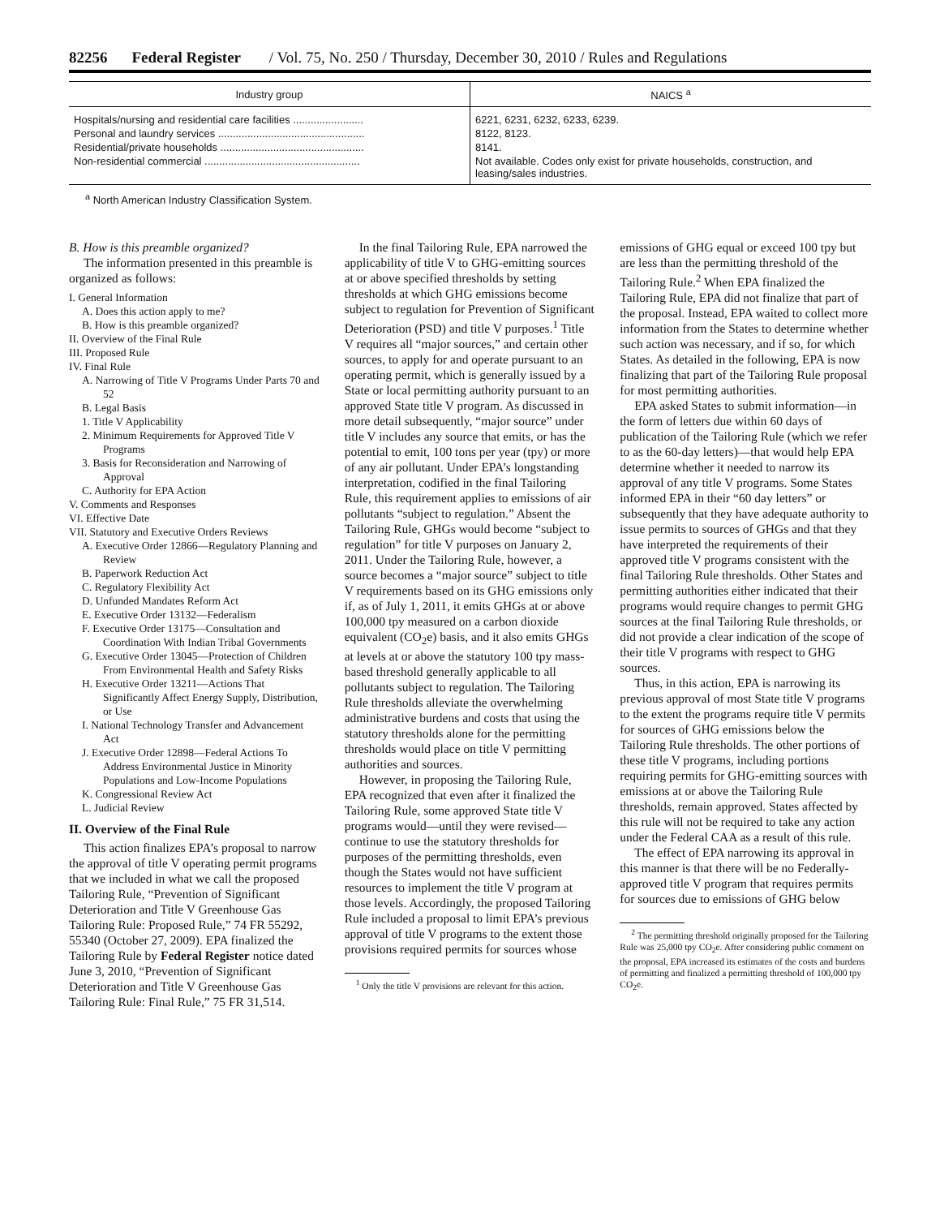82256 Federal Register / Vol. 75, No. 250 / Thursday, December 30, 2010 / Rules and Regulations
| Industry group | NAICS <sup>a</sup> |
| --- | --- |
| Hospitals/nursing and residential care facilities ........................ | 6221, 6231, 6232, 6233, 6239. |
| Personal and laundry services .................................................. | 8122, 8123. |
| Residential/private households ................................................. | 8141. |
| Non-residential commercial ..................................................... | Not available. Codes only exist for private households, construction, and leasing/sales industries. |
<sup>a</sup> North American Industry Classification System.
B. How is this preamble organized?
The information presented in this preamble is organized as follows:
I. General Information
A. Does this action apply to me?
B. How is this preamble organized?
II. Overview of the Final Rule
III. Proposed Rule
IV. Final Rule
A. Narrowing of Title V Programs Under Parts 70 and 52
B. Legal Basis
1. Title V Applicability
2. Minimum Requirements for Approved Title V Programs
3. Basis for Reconsideration and Narrowing of Approval
C. Authority for EPA Action
V. Comments and Responses
VI. Effective Date
VII. Statutory and Executive Orders Reviews
A. Executive Order 12866—Regulatory Planning and Review
B. Paperwork Reduction Act
C. Regulatory Flexibility Act
D. Unfunded Mandates Reform Act
E. Executive Order 13132—Federalism
F. Executive Order 13175—Consultation and Coordination With Indian Tribal Governments
G. Executive Order 13045—Protection of Children From Environmental Health and Safety Risks
H. Executive Order 13211—Actions That Significantly Affect Energy Supply, Distribution, or Use
I. National Technology Transfer and Advancement Act
J. Executive Order 12898—Federal Actions To Address Environmental Justice in Minority Populations and Low-Income Populations
K. Congressional Review Act
L. Judicial Review
II. Overview of the Final Rule
This action finalizes EPA’s proposal to narrow the approval of title V operating permit programs that we included in what we call the proposed Tailoring Rule, “Prevention of Significant Deterioration and Title V Greenhouse Gas Tailoring Rule: Proposed Rule,” 74 FR 55292, 55340 (October 27, 2009). EPA finalized the Tailoring Rule by Federal Register notice dated June 3, 2010, “Prevention of Significant Deterioration and Title V Greenhouse Gas Tailoring Rule: Final Rule,” 75 FR 31,514.
In the final Tailoring Rule, EPA narrowed the applicability of title V to GHG-emitting sources at or above specified thresholds by setting thresholds at which GHG emissions become subject to regulation for Prevention of Significant Deterioration (PSD) and title V purposes.<sup>1</sup> Title V requires all “major sources,” and certain other sources, to apply for and operate pursuant to an operating permit, which is generally issued by a State or local permitting authority pursuant to an approved State title V program. As discussed in more detail subsequently, “major source” under title V includes any source that emits, or has the potential to emit, 100 tons per year (tpy) or more of any air pollutant. Under EPA’s longstanding interpretation, codified in the final Tailoring Rule, this requirement applies to emissions of air pollutants “subject to regulation.” Absent the Tailoring Rule, GHGs would become “subject to regulation” for title V purposes on January 2, 2011. Under the Tailoring Rule, however, a source becomes a “major source” subject to title V requirements based on its GHG emissions only if, as of July 1, 2011, it emits GHGs at or above 100,000 tpy measured on a carbon dioxide equivalent (CO<sub>2</sub>e) basis, and it also emits GHGs at levels at or above the statutory 100 tpy mass-based threshold generally applicable to all pollutants subject to regulation. The Tailoring Rule thresholds alleviate the overwhelming administrative burdens and costs that using the statutory thresholds alone for the permitting thresholds would place on title V permitting authorities and sources.
However, in proposing the Tailoring Rule, EPA recognized that even after it finalized the Tailoring Rule, some approved State title V programs would—until they were revised—continue to use the statutory thresholds for purposes of the permitting thresholds, even though the States would not have sufficient resources to implement the title V program at those levels. Accordingly, the proposed Tailoring Rule included a proposal to limit EPA’s previous approval of title V programs to the extent those provisions required permits for sources whose
<sup>1</sup> Only the title V provisions are relevant for this action.
emissions of GHG equal or exceed 100 tpy but are less than the permitting threshold of the Tailoring Rule.<sup>2</sup> When EPA finalized the Tailoring Rule, EPA did not finalize that part of the proposal. Instead, EPA waited to collect more information from the States to determine whether such action was necessary, and if so, for which States. As detailed in the following, EPA is now finalizing that part of the Tailoring Rule proposal for most permitting authorities.
EPA asked States to submit information—in the form of letters due within 60 days of publication of the Tailoring Rule (which we refer to as the 60-day letters)—that would help EPA determine whether it needed to narrow its approval of any title V programs. Some States informed EPA in their “60 day letters” or subsequently that they have adequate authority to issue permits to sources of GHGs and that they have interpreted the requirements of their approved title V programs consistent with the final Tailoring Rule thresholds. Other States and permitting authorities either indicated that their programs would require changes to permit GHG sources at the final Tailoring Rule thresholds, or did not provide a clear indication of the scope of their title V programs with respect to GHG sources.
Thus, in this action, EPA is narrowing its previous approval of most State title V programs to the extent the programs require title V permits for sources of GHG emissions below the Tailoring Rule thresholds. The other portions of these title V programs, including portions requiring permits for GHG-emitting sources with emissions at or above the Tailoring Rule thresholds, remain approved. States affected by this rule will not be required to take any action under the Federal CAA as a result of this rule.
The effect of EPA narrowing its approval in this manner is that there will be no Federally-approved title V program that requires permits for sources due to emissions of GHG below
<sup>2</sup> The permitting threshold originally proposed for the Tailoring Rule was 25,000 tpy CO<sub>2</sub>e. After considering public comment on the proposal, EPA increased its estimates of the costs and burdens of permitting and finalized a permitting threshold of 100,000 tpy CO<sub>2</sub>e.